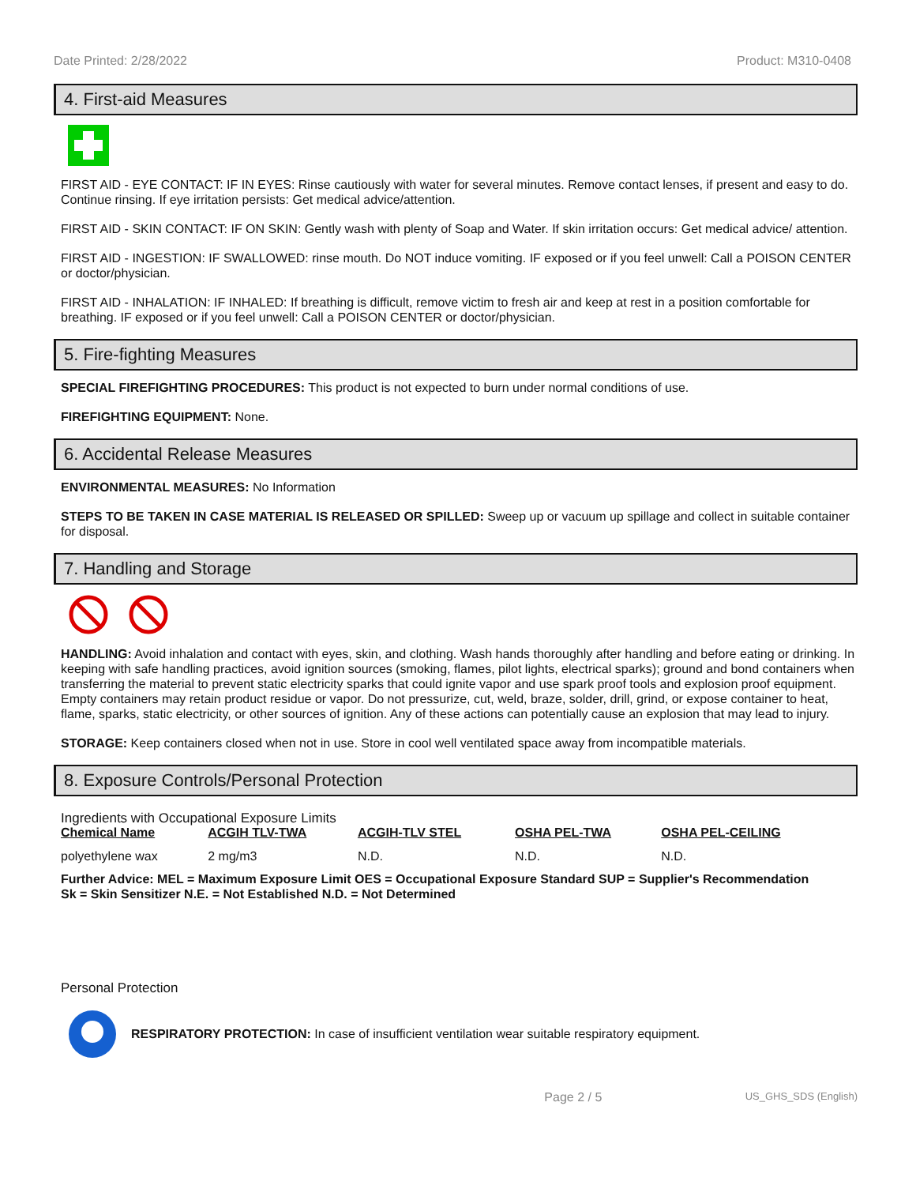Date Printed: 2/28/2022 Product: M310-0408
4. First-aid Measures
FIRST AID - EYE CONTACT: IF IN EYES: Rinse cautiously with water for several minutes. Remove contact lenses, if present and easy to do. Continue rinsing. If eye irritation persists: Get medical advice/attention.
FIRST AID - SKIN CONTACT: IF ON SKIN: Gently wash with plenty of Soap and Water. If skin irritation occurs: Get medical advice/ attention.
FIRST AID - INGESTION: IF SWALLOWED: rinse mouth. Do NOT induce vomiting. IF exposed or if you feel unwell: Call a POISON CENTER or doctor/physician.
FIRST AID - INHALATION: IF INHALED: If breathing is difficult, remove victim to fresh air and keep at rest in a position comfortable for breathing. IF exposed or if you feel unwell: Call a POISON CENTER or doctor/physician.
5. Fire-fighting Measures
SPECIAL FIREFIGHTING PROCEDURES: This product is not expected to burn under normal conditions of use.
FIREFIGHTING EQUIPMENT: None.
6. Accidental Release Measures
ENVIRONMENTAL MEASURES: No Information
STEPS TO BE TAKEN IN CASE MATERIAL IS RELEASED OR SPILLED: Sweep up or vacuum up spillage and collect in suitable container for disposal.
7. Handling and Storage
HANDLING: Avoid inhalation and contact with eyes, skin, and clothing. Wash hands thoroughly after handling and before eating or drinking. In keeping with safe handling practices, avoid ignition sources (smoking, flames, pilot lights, electrical sparks); ground and bond containers when transferring the material to prevent static electricity sparks that could ignite vapor and use spark proof tools and explosion proof equipment. Empty containers may retain product residue or vapor. Do not pressurize, cut, weld, braze, solder, drill, grind, or expose container to heat, flame, sparks, static electricity, or other sources of ignition. Any of these actions can potentially cause an explosion that may lead to injury.
STORAGE: Keep containers closed when not in use. Store in cool well ventilated space away from incompatible materials.
8. Exposure Controls/Personal Protection
Ingredients with Occupational Exposure Limits
| Chemical Name | ACGIH TLV-TWA | ACGIH-TLV STEL | OSHA PEL-TWA | OSHA PEL-CEILING |
| --- | --- | --- | --- | --- |
| polyethylene wax | 2 mg/m3 | N.D. | N.D. | N.D. |
Further Advice: MEL = Maximum Exposure Limit OES = Occupational Exposure Standard SUP = Supplier's Recommendation
Sk = Skin Sensitizer N.E. = Not Established N.D. = Not Determined
Personal Protection
RESPIRATORY PROTECTION: In case of insufficient ventilation wear suitable respiratory equipment.
Page 2 / 5 US_GHS_SDS (English)